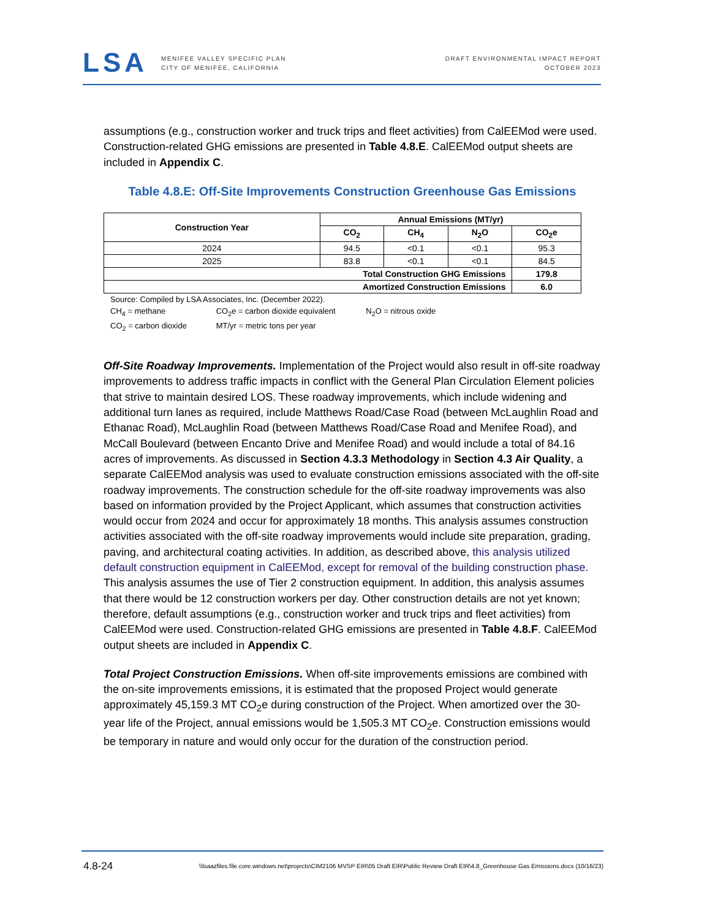LSA
MENIFEE VALLEY SPECIFIC PLAN
CITY OF MENIFEE, CALIFORNIA
DRAFT ENVIRONMENTAL IMPACT REPORT
OCTOBER 2023
assumptions (e.g., construction worker and truck trips and fleet activities) from CalEEMod were used. Construction-related GHG emissions are presented in Table 4.8.E. CalEEMod output sheets are included in Appendix C.
Table 4.8.E: Off-Site Improvements Construction Greenhouse Gas Emissions
| Construction Year | Annual Emissions (MT/yr) | | | |
| --- | --- | --- | --- | --- |
| | CO<sub>2</sub> | CH<sub>4</sub> | N<sub>2</sub>O | CO<sub>2</sub>e |
| 2024 | 94.5 | <0.1 | <0.1 | 95.3 |
| 2025 | 83.8 | <0.1 | <0.1 | 84.5 |
| Total Construction GHG Emissions | | | | 179.8 |
| Amortized Construction Emissions | | | | 6.0 |
Source: Compiled by LSA Associates, Inc. (December 2022).
CH<sub>4</sub> = methane CO<sub>2</sub>e = carbon dioxide equivalent N<sub>2</sub>O = nitrous oxide
CO<sub>2</sub> = carbon dioxide MT/yr = metric tons per year
Off-Site Roadway Improvements. Implementation of the Project would also result in off-site roadway improvements to address traffic impacts in conflict with the General Plan Circulation Element policies that strive to maintain desired LOS. These roadway improvements, which include widening and additional turn lanes as required, include Matthews Road/Case Road (between McLaughlin Road and Ethanac Road), McLaughlin Road (between Matthews Road/Case Road and Menifee Road), and McCall Boulevard (between Encanto Drive and Menifee Road) and would include a total of 84.16 acres of improvements. As discussed in Section 4.3.3 Methodology in Section 4.3 Air Quality, a separate CalEEMod analysis was used to evaluate construction emissions associated with the off-site roadway improvements. The construction schedule for the off-site roadway improvements was also based on information provided by the Project Applicant, which assumes that construction activities would occur from 2024 and occur for approximately 18 months. This analysis assumes construction activities associated with the off-site roadway improvements would include site preparation, grading, paving, and architectural coating activities. In addition, as described above, this analysis utilized default construction equipment in CalEEMod, except for removal of the building construction phase. This analysis assumes the use of Tier 2 construction equipment. In addition, this analysis assumes that there would be 12 construction workers per day. Other construction details are not yet known; therefore, default assumptions (e.g., construction worker and truck trips and fleet activities) from CalEEMod were used. Construction-related GHG emissions are presented in Table 4.8.F. CalEEMod output sheets are included in Appendix C.
Total Project Construction Emissions. When off-site improvements emissions are combined with the on-site improvements emissions, it is estimated that the proposed Project would generate approximately 45,159.3 MT CO<sub>2</sub>e during construction of the Project. When amortized over the 30-year life of the Project, annual emissions would be 1,505.3 MT CO<sub>2</sub>e. Construction emissions would be temporary in nature and would only occur for the duration of the construction period.
4.8-24 \\lsaazfiles.file.core.windows.net\projects\CIM2106 MVSP EIR\05 Draft EIR\Public Review Draft EIR\4.8_Greenhouse Gas Emissions.docx (10/16/23)